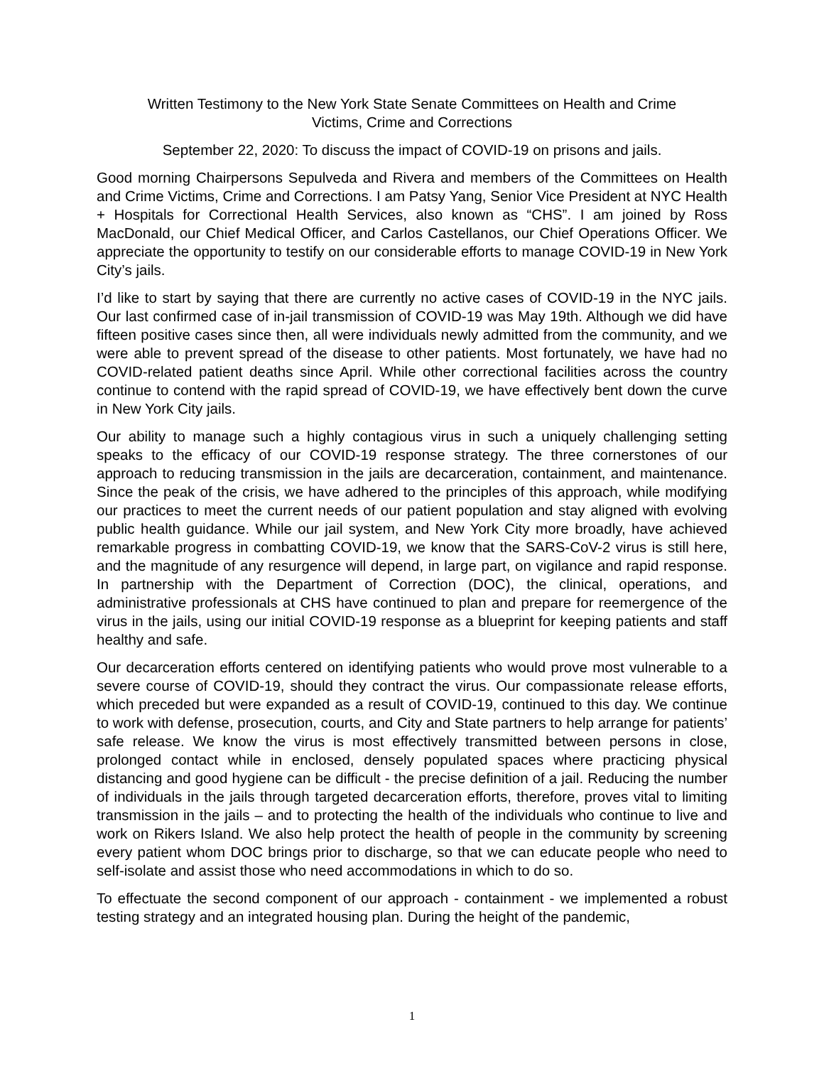Written Testimony to the New York State Senate Committees on Health and Crime
Victims, Crime and Corrections
September 22, 2020: To discuss the impact of COVID-19 on prisons and jails.
Good morning Chairpersons Sepulveda and Rivera and members of the Committees on Health and Crime Victims, Crime and Corrections. I am Patsy Yang, Senior Vice President at NYC Health + Hospitals for Correctional Health Services, also known as “CHS”. I am joined by Ross MacDonald, our Chief Medical Officer, and Carlos Castellanos, our Chief Operations Officer. We appreciate the opportunity to testify on our considerable efforts to manage COVID-19 in New York City’s jails.
I’d like to start by saying that there are currently no active cases of COVID-19 in the NYC jails. Our last confirmed case of in-jail transmission of COVID-19 was May 19th. Although we did have fifteen positive cases since then, all were individuals newly admitted from the community, and we were able to prevent spread of the disease to other patients. Most fortunately, we have had no COVID-related patient deaths since April. While other correctional facilities across the country continue to contend with the rapid spread of COVID-19, we have effectively bent down the curve in New York City jails.
Our ability to manage such a highly contagious virus in such a uniquely challenging setting speaks to the efficacy of our COVID-19 response strategy. The three cornerstones of our approach to reducing transmission in the jails are decarceration, containment, and maintenance. Since the peak of the crisis, we have adhered to the principles of this approach, while modifying our practices to meet the current needs of our patient population and stay aligned with evolving public health guidance. While our jail system, and New York City more broadly, have achieved remarkable progress in combatting COVID-19, we know that the SARS-CoV-2 virus is still here, and the magnitude of any resurgence will depend, in large part, on vigilance and rapid response. In partnership with the Department of Correction (DOC), the clinical, operations, and administrative professionals at CHS have continued to plan and prepare for reemergence of the virus in the jails, using our initial COVID-19 response as a blueprint for keeping patients and staff healthy and safe.
Our decarceration efforts centered on identifying patients who would prove most vulnerable to a severe course of COVID-19, should they contract the virus. Our compassionate release efforts, which preceded but were expanded as a result of COVID-19, continued to this day. We continue to work with defense, prosecution, courts, and City and State partners to help arrange for patients’ safe release. We know the virus is most effectively transmitted between persons in close, prolonged contact while in enclosed, densely populated spaces where practicing physical distancing and good hygiene can be difficult - the precise definition of a jail. Reducing the number of individuals in the jails through targeted decarceration efforts, therefore, proves vital to limiting transmission in the jails – and to protecting the health of the individuals who continue to live and work on Rikers Island. We also help protect the health of people in the community by screening every patient whom DOC brings prior to discharge, so that we can educate people who need to self-isolate and assist those who need accommodations in which to do so.
To effectuate the second component of our approach - containment - we implemented a robust testing strategy and an integrated housing plan. During the height of the pandemic,
1